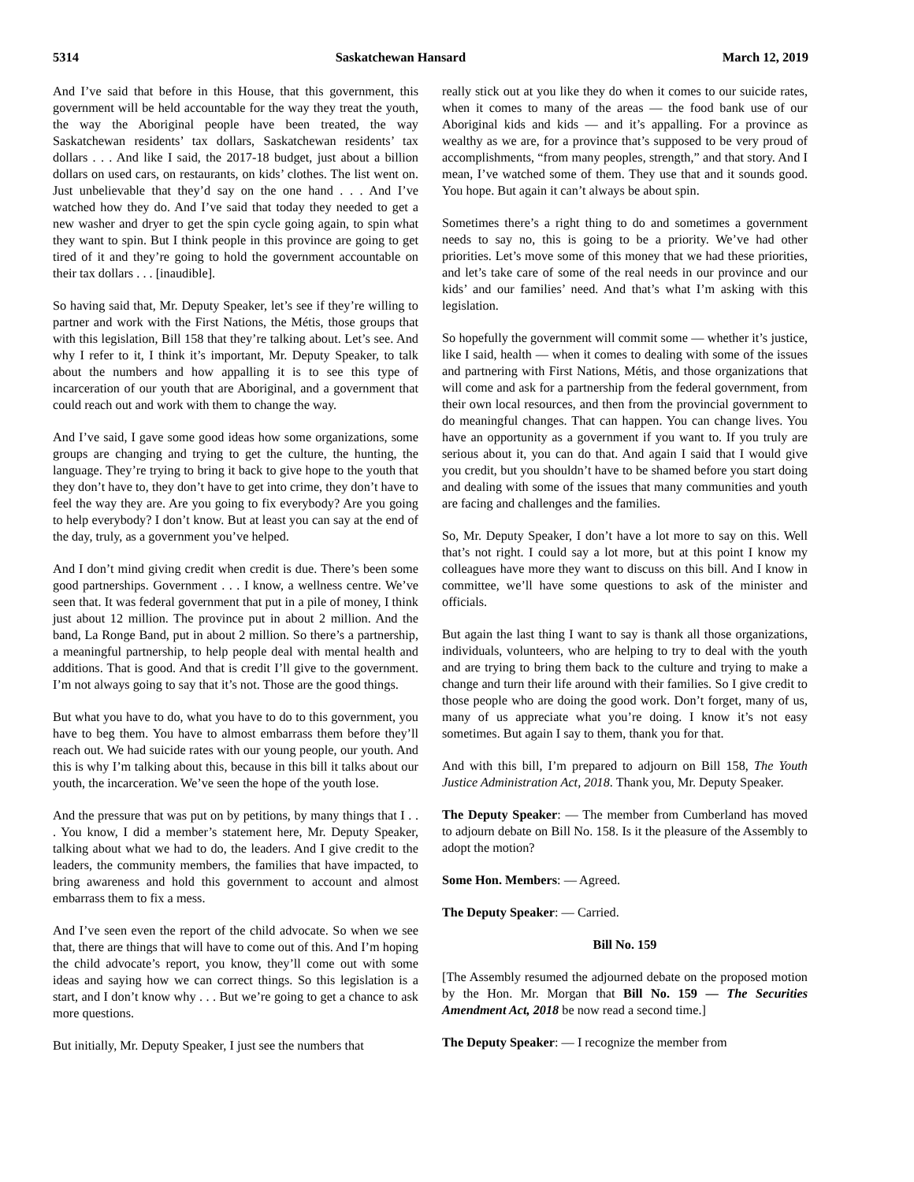5314 Saskatchewan Hansard March 12, 2019
And I’ve said that before in this House, that this government, this government will be held accountable for the way they treat the youth, the way the Aboriginal people have been treated, the way Saskatchewan residents’ tax dollars, Saskatchewan residents’ tax dollars . . . And like I said, the 2017-18 budget, just about a billion dollars on used cars, on restaurants, on kids’ clothes. The list went on. Just unbelievable that they’d say on the one hand . . . And I’ve watched how they do. And I’ve said that today they needed to get a new washer and dryer to get the spin cycle going again, to spin what they want to spin. But I think people in this province are going to get tired of it and they’re going to hold the government accountable on their tax dollars . . . [inaudible].
So having said that, Mr. Deputy Speaker, let’s see if they’re willing to partner and work with the First Nations, the Métis, those groups that with this legislation, Bill 158 that they’re talking about. Let’s see. And why I refer to it, I think it’s important, Mr. Deputy Speaker, to talk about the numbers and how appalling it is to see this type of incarceration of our youth that are Aboriginal, and a government that could reach out and work with them to change the way.
And I’ve said, I gave some good ideas how some organizations, some groups are changing and trying to get the culture, the hunting, the language. They’re trying to bring it back to give hope to the youth that they don’t have to, they don’t have to get into crime, they don’t have to feel the way they are. Are you going to fix everybody? Are you going to help everybody? I don’t know. But at least you can say at the end of the day, truly, as a government you’ve helped.
And I don’t mind giving credit when credit is due. There’s been some good partnerships. Government . . . I know, a wellness centre. We’ve seen that. It was federal government that put in a pile of money, I think just about 12 million. The province put in about 2 million. And the band, La Ronge Band, put in about 2 million. So there’s a partnership, a meaningful partnership, to help people deal with mental health and additions. That is good. And that is credit I’ll give to the government. I’m not always going to say that it’s not. Those are the good things.
But what you have to do, what you have to do to this government, you have to beg them. You have to almost embarrass them before they’ll reach out. We had suicide rates with our young people, our youth. And this is why I’m talking about this, because in this bill it talks about our youth, the incarceration. We’ve seen the hope of the youth lose.
And the pressure that was put on by petitions, by many things that I . . . You know, I did a member’s statement here, Mr. Deputy Speaker, talking about what we had to do, the leaders. And I give credit to the leaders, the community members, the families that have impacted, to bring awareness and hold this government to account and almost embarrass them to fix a mess.
And I’ve seen even the report of the child advocate. So when we see that, there are things that will have to come out of this. And I’m hoping the child advocate’s report, you know, they’ll come out with some ideas and saying how we can correct things. So this legislation is a start, and I don’t know why . . . But we’re going to get a chance to ask more questions.
But initially, Mr. Deputy Speaker, I just see the numbers that
really stick out at you like they do when it comes to our suicide rates, when it comes to many of the areas — the food bank use of our Aboriginal kids and kids — and it’s appalling. For a province as wealthy as we are, for a province that’s supposed to be very proud of accomplishments, “from many peoples, strength,” and that story. And I mean, I’ve watched some of them. They use that and it sounds good. You hope. But again it can’t always be about spin.
Sometimes there’s a right thing to do and sometimes a government needs to say no, this is going to be a priority. We’ve had other priorities. Let’s move some of this money that we had these priorities, and let’s take care of some of the real needs in our province and our kids’ and our families’ need. And that’s what I’m asking with this legislation.
So hopefully the government will commit some — whether it’s justice, like I said, health — when it comes to dealing with some of the issues and partnering with First Nations, Métis, and those organizations that will come and ask for a partnership from the federal government, from their own local resources, and then from the provincial government to do meaningful changes. That can happen. You can change lives. You have an opportunity as a government if you want to. If you truly are serious about it, you can do that. And again I said that I would give you credit, but you shouldn’t have to be shamed before you start doing and dealing with some of the issues that many communities and youth are facing and challenges and the families.
So, Mr. Deputy Speaker, I don’t have a lot more to say on this. Well that’s not right. I could say a lot more, but at this point I know my colleagues have more they want to discuss on this bill. And I know in committee, we’ll have some questions to ask of the minister and officials.
But again the last thing I want to say is thank all those organizations, individuals, volunteers, who are helping to try to deal with the youth and are trying to bring them back to the culture and trying to make a change and turn their life around with their families. So I give credit to those people who are doing the good work. Don’t forget, many of us, many of us appreciate what you’re doing. I know it’s not easy sometimes. But again I say to them, thank you for that.
And with this bill, I’m prepared to adjourn on Bill 158, The Youth Justice Administration Act, 2018. Thank you, Mr. Deputy Speaker.
The Deputy Speaker: — The member from Cumberland has moved to adjourn debate on Bill No. 158. Is it the pleasure of the Assembly to adopt the motion?
Some Hon. Members: — Agreed.
The Deputy Speaker: — Carried.
Bill No. 159
[The Assembly resumed the adjourned debate on the proposed motion by the Hon. Mr. Morgan that Bill No. 159 — The Securities Amendment Act, 2018 be now read a second time.]
The Deputy Speaker: — I recognize the member from